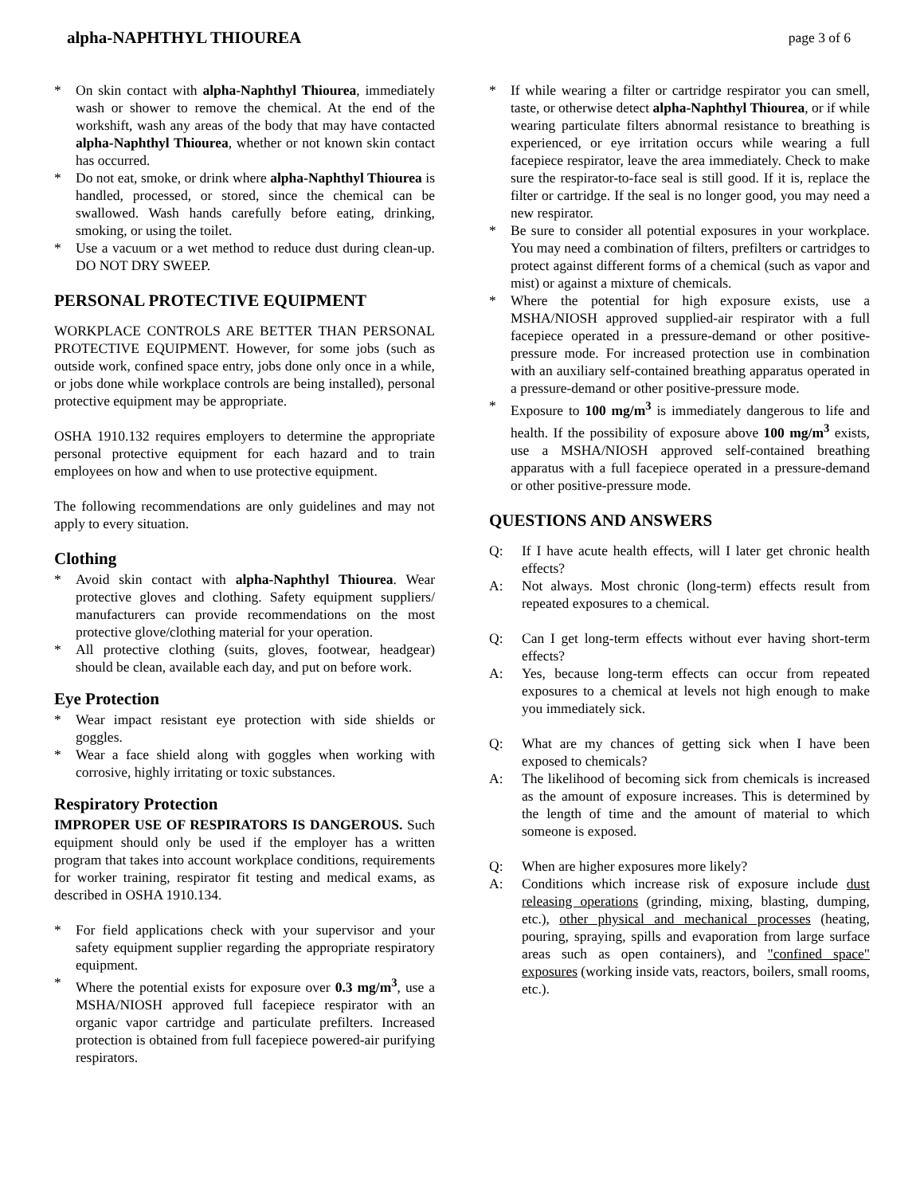alpha-NAPHTHYL THIOUREA page 3 of 6
* On skin contact with alpha-Naphthyl Thiourea, immediately wash or shower to remove the chemical. At the end of the workshift, wash any areas of the body that may have contacted alpha-Naphthyl Thiourea, whether or not known skin contact has occurred.
* Do not eat, smoke, or drink where alpha-Naphthyl Thiourea is handled, processed, or stored, since the chemical can be swallowed. Wash hands carefully before eating, drinking, smoking, or using the toilet.
* Use a vacuum or a wet method to reduce dust during clean-up. DO NOT DRY SWEEP.
PERSONAL PROTECTIVE EQUIPMENT
WORKPLACE CONTROLS ARE BETTER THAN PERSONAL PROTECTIVE EQUIPMENT. However, for some jobs (such as outside work, confined space entry, jobs done only once in a while, or jobs done while workplace controls are being installed), personal protective equipment may be appropriate.
OSHA 1910.132 requires employers to determine the appropriate personal protective equipment for each hazard and to train employees on how and when to use protective equipment.
The following recommendations are only guidelines and may not apply to every situation.
Clothing
* Avoid skin contact with alpha-Naphthyl Thiourea. Wear protective gloves and clothing. Safety equipment suppliers/ manufacturers can provide recommendations on the most protective glove/clothing material for your operation.
* All protective clothing (suits, gloves, footwear, headgear) should be clean, available each day, and put on before work.
Eye Protection
* Wear impact resistant eye protection with side shields or goggles.
* Wear a face shield along with goggles when working with corrosive, highly irritating or toxic substances.
Respiratory Protection
IMPROPER USE OF RESPIRATORS IS DANGEROUS. Such equipment should only be used if the employer has a written program that takes into account workplace conditions, requirements for worker training, respirator fit testing and medical exams, as described in OSHA 1910.134.
* For field applications check with your supervisor and your safety equipment supplier regarding the appropriate respiratory equipment.
* Where the potential exists for exposure over 0.3 mg/m<sup>3</sup>, use a MSHA/NIOSH approved full facepiece respirator with an organic vapor cartridge and particulate prefilters. Increased protection is obtained from full facepiece powered-air purifying respirators.
* If while wearing a filter or cartridge respirator you can smell, taste, or otherwise detect alpha-Naphthyl Thiourea, or if while wearing particulate filters abnormal resistance to breathing is experienced, or eye irritation occurs while wearing a full facepiece respirator, leave the area immediately. Check to make sure the respirator-to-face seal is still good. If it is, replace the filter or cartridge. If the seal is no longer good, you may need a new respirator.
* Be sure to consider all potential exposures in your workplace. You may need a combination of filters, prefilters or cartridges to protect against different forms of a chemical (such as vapor and mist) or against a mixture of chemicals.
* Where the potential for high exposure exists, use a MSHA/NIOSH approved supplied-air respirator with a full facepiece operated in a pressure-demand or other positive-pressure mode. For increased protection use in combination with an auxiliary self-contained breathing apparatus operated in a pressure-demand or other positive-pressure mode.
* Exposure to 100 mg/m<sup>3</sup> is immediately dangerous to life and health. If the possibility of exposure above 100 mg/m<sup>3</sup> exists, use a MSHA/NIOSH approved self-contained breathing apparatus with a full facepiece operated in a pressure-demand or other positive-pressure mode.
QUESTIONS AND ANSWERS
Q: If I have acute health effects, will I later get chronic health effects?
A: Not always. Most chronic (long-term) effects result from repeated exposures to a chemical.
Q: Can I get long-term effects without ever having short-term effects?
A: Yes, because long-term effects can occur from repeated exposures to a chemical at levels not high enough to make you immediately sick.
Q: What are my chances of getting sick when I have been exposed to chemicals?
A: The likelihood of becoming sick from chemicals is increased as the amount of exposure increases. This is determined by the length of time and the amount of material to which someone is exposed.
Q: When are higher exposures more likely?
A: Conditions which increase risk of exposure include dust releasing operations (grinding, mixing, blasting, dumping, etc.), other physical and mechanical processes (heating, pouring, spraying, spills and evaporation from large surface areas such as open containers), and "confined space" exposures (working inside vats, reactors, boilers, small rooms, etc.).